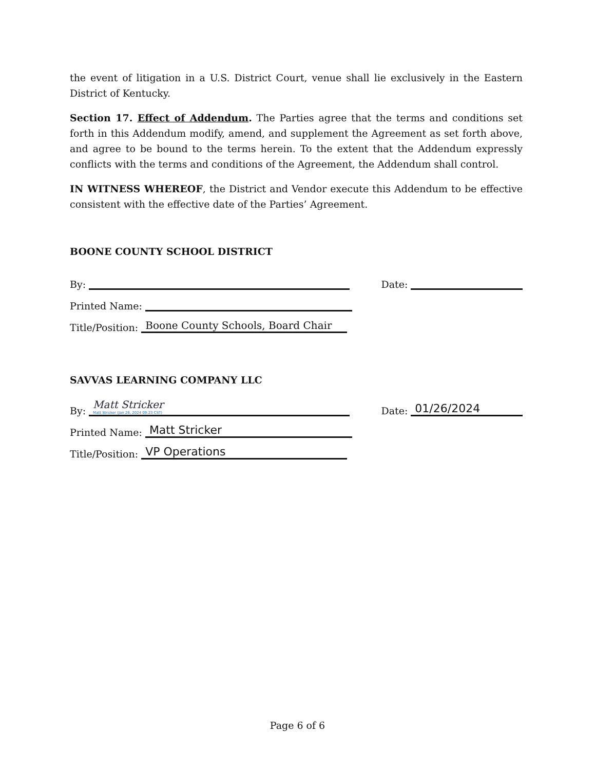the event of litigation in a U.S. District Court, venue shall lie exclusively in the Eastern District of Kentucky.
Section 17. Effect of Addendum. The Parties agree that the terms and conditions set forth in this Addendum modify, amend, and supplement the Agreement as set forth above, and agree to be bound to the terms herein. To the extent that the Addendum expressly conflicts with the terms and conditions of the Agreement, the Addendum shall control.
IN WITNESS WHEREOF, the District and Vendor execute this Addendum to be effective consistent with the effective date of the Parties’ Agreement.
BOONE COUNTY SCHOOL DISTRICT
By:
Date:
Printed Name:
Title/Position:
Boone County Schools, Board Chair
SAVVAS LEARNING COMPANY LLC
By:
Matt Stricker
Matt Stricker (Jan 26, 2024 09:23 CST)
Date:
01/26/2024
Printed Name:
Matt Stricker
Title/Position:
VP Operations
Page 6 of 6